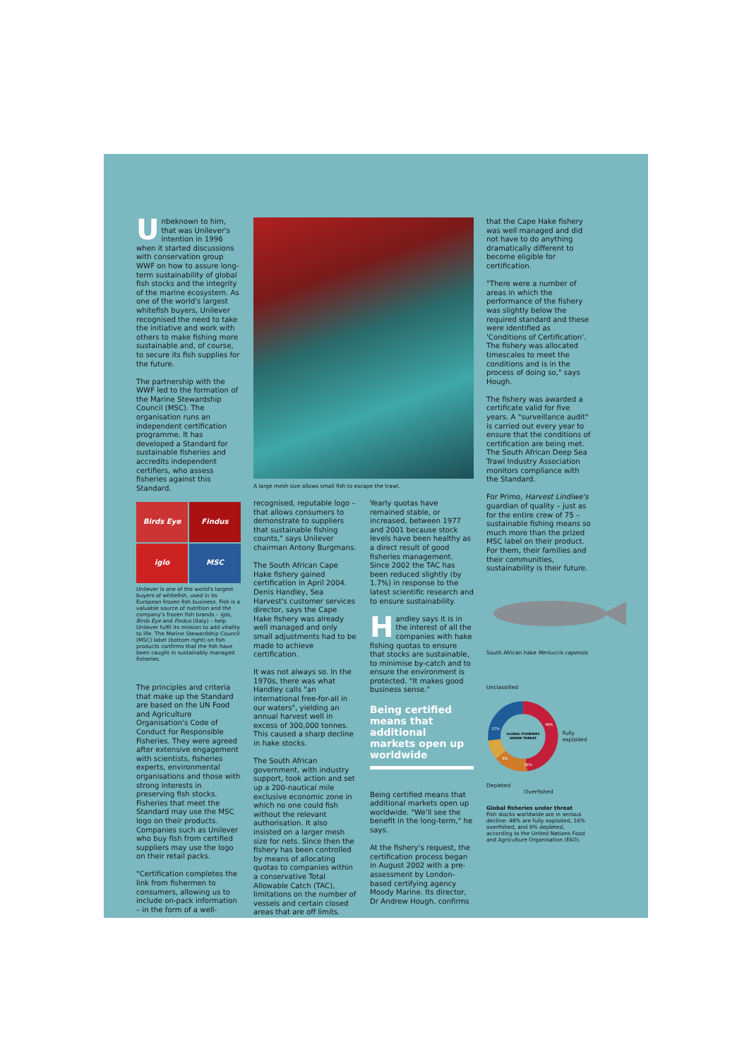Unbeknown to him, that was Unilever's intention in 1996 when it started discussions with conservation group WWF on how to assure long-term sustainability of global fish stocks and the integrity of the marine ecosystem. As one of the world's largest whitefish buyers, Unilever recognised the need to take the initiative and work with others to make fishing more sustainable and, of course, to secure its fish supplies for the future.
The partnership with the WWF led to the formation of the Marine Stewardship Council (MSC). The organisation runs an independent certification programme. It has developed a Standard for sustainable fisheries and accredits independent certifiers, who assess fisheries against this Standard.
Birds Eye
Findus
iglo
MSC
Unilever is one of the world's largest buyers of whitefish, used in its European frozen fish business. Fish is a valuable source of nutrition and the company's frozen fish brands – Iglo, Birds Eye and Findus (Italy) – help Unilever fulfil its mission to add vitality to life. The Marine Stewardship Council (MSC) label (bottom right) on fish products confirms that the fish have been caught in sustainably managed fisheries.
The principles and criteria that make up the Standard are based on the UN Food and Agriculture Organisation's Code of Conduct for Responsible Fisheries. They were agreed after extensive engagement with scientists, fisheries experts, environmental organisations and those with strong interests in preserving fish stocks. Fisheries that meet the Standard may use the MSC logo on their products. Companies such as Unilever who buy fish from certified suppliers may use the logo on their retail packs.
"Certification completes the link from fishermen to consumers, allowing us to include on-pack information – in the form of a well-
A large mesh size allows small fish to escape the trawl.
recognised, reputable logo – that allows consumers to demonstrate to suppliers that sustainable fishing counts," says Unilever chairman Antony Burgmans.
The South African Cape Hake fishery gained certification in April 2004. Denis Handley, Sea Harvest's customer services director, says the Cape Hake fishery was already well managed and only small adjustments had to be made to achieve certification.
It was not always so. In the 1970s, there was what Handley calls "an international free-for-all in our waters", yielding an annual harvest well in excess of 300,000 tonnes. This caused a sharp decline in hake stocks.
The South African government, with industry support, took action and set up a 200-nautical mile exclusive economic zone in which no one could fish without the relevant authorisation. It also insisted on a larger mesh size for nets. Since then the fishery has been controlled by means of allocating quotas to companies within a conservative Total Allowable Catch (TAC), limitations on the number of vessels and certain closed areas that are off limits.
Yearly quotas have remained stable, or increased, between 1977 and 2001 because stock levels have been healthy as a direct result of good fisheries management. Since 2002 the TAC has been reduced slightly (by 1.7%) in response to the latest scientific research and to ensure sustainability.
Handley says it is in the interest of all the companies with hake fishing quotas to ensure that stocks are sustainable, to minimise by-catch and to ensure the environment is protected. "It makes good business sense."
Being certified means that additional markets open up worldwide
Being certified means that additional markets open up worldwide. "We'll see the benefit in the long-term," he says.
At the fishery's request, the certification process began in August 2002 with a pre-assessment by London-based certifying agency Moody Marine. Its director, Dr Andrew Hough, confirms
that the Cape Hake fishery was well managed and did not have to do anything dramatically different to become eligible for certification.
"There were a number of areas in which the performance of the fishery was slightly below the required standard and these were identified as 'Conditions of Certification'. The fishery was allocated timescales to meet the conditions and is in the process of doing so," says Hough.
The fishery was awarded a certificate valid for five years. A "surveillance audit" is carried out every year to ensure that the conditions of certification are being met. The South African Deep Sea Trawl Industry Association monitors compliance with the Standard.
For Primo, Harvest Lindiwe's guardian of quality – just as for the entire crew of 75 – sustainable fishing means so much more than the prized MSC label on their product. For them, their families and their communities, sustainability is their future.
South African hake Merluccis capensis
Unclassified
GLOBAL FISHERIES
UNDER THREAT
48%
16%
9%
27%
Fully exploited
Depleted
Overfished
Global fisheries under threat
Fish stocks worldwide are in serious decline: 48% are fully exploited, 16% overfished, and 9% depleted, according to the United Nations Food and Agriculture Organisation (FAO).